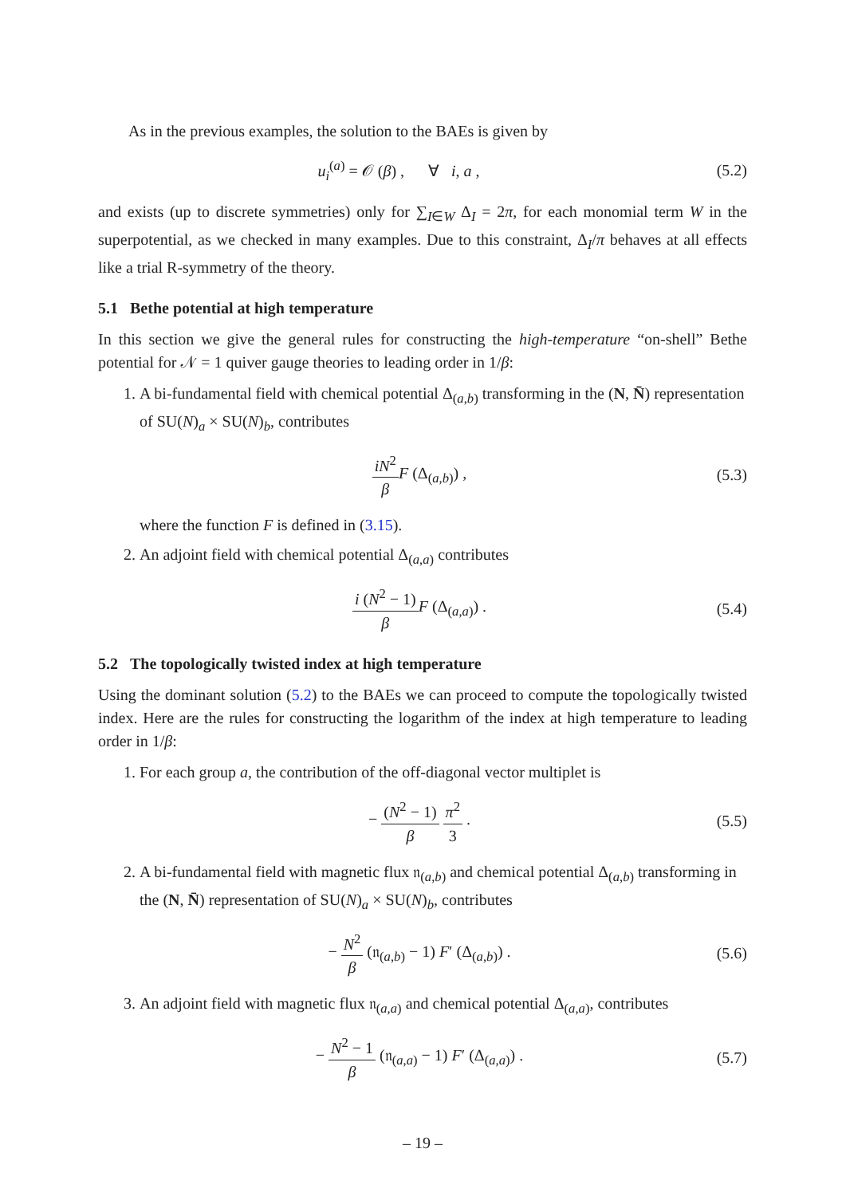As in the previous examples, the solution to the BAEs is given by
u<sub>i</sub><sup>(a)</sup> = 𝒪 (β) , ∀ i, a ,
(5.2)
and exists (up to discrete symmetries) only for ∑<sub>I∈W</sub> Δ<sub>I</sub> = 2π, for each monomial term W in the superpotential, as we checked in many examples. Due to this constraint, Δ<sub>I</sub>/π behaves at all effects like a trial R-symmetry of the theory.
5.1 Bethe potential at high temperature
In this section we give the general rules for constructing the high-temperature “on-shell” Bethe potential for 𝒩 = 1 quiver gauge theories to leading order in 1/β:
1. A bi-fundamental field with chemical potential Δ<sub>(a,b)</sub> transforming in the (N, N̄) representation of SU(N)<sub>a</sub> × SU(N)<sub>b</sub>, contributes
iN<sup>2</sup> β F (Δ<sub>(a,b)</sub>) , (5.3)
where the function F is defined in (3.15).
2. An adjoint field with chemical potential Δ<sub>(a,a)</sub> contributes
i (N<sup>2</sup> − 1) β F (Δ<sub>(a,a)</sub>) . (5.4)
5.2 The topologically twisted index at high temperature
Using the dominant solution (5.2) to the BAEs we can proceed to compute the topologically twisted index. Here are the rules for constructing the logarithm of the index at high temperature to leading order in 1/β:
1. For each group a, the contribution of the off-diagonal vector multiplet is
− (N<sup>2</sup> − 1) β π<sup>2</sup> 3 . (5.5)
2. A bi-fundamental field with magnetic flux 𝔫<sub>(a,b)</sub> and chemical potential Δ<sub>(a,b)</sub> transforming in the (N, N̄) representation of SU(N)<sub>a</sub> × SU(N)<sub>b</sub>, contributes
− N<sup>2</sup> β (𝔫<sub>(a,b)</sub> − 1) F′ (Δ<sub>(a,b)</sub>) .
(5.6)
3. An adjoint field with magnetic flux 𝔫<sub>(a,a)</sub> and chemical potential Δ<sub>(a,a)</sub>, contributes
− N<sup>2</sup> − 1 β (𝔫<sub>(a,a)</sub> − 1) F′ (Δ<sub>(a,a)</sub>) .
(5.7)
– 19 –